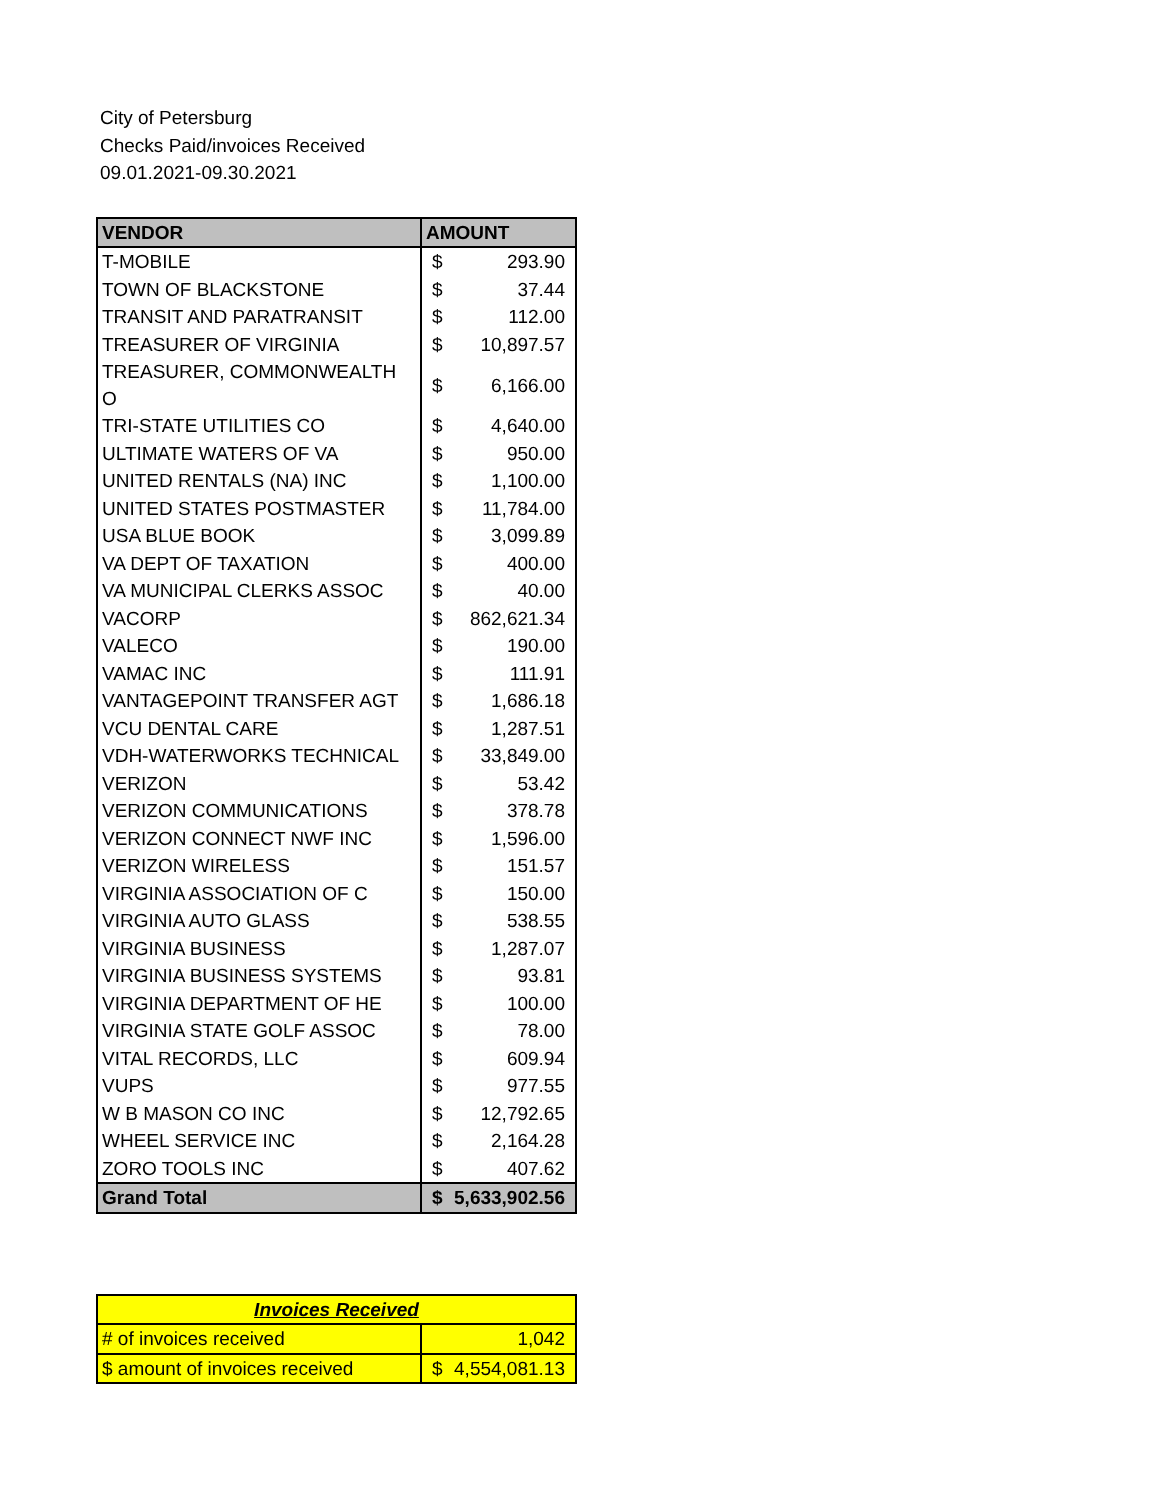City of Petersburg
Checks Paid/invoices Received
09.01.2021-09.30.2021
| VENDOR | AMOUNT | |
| --- | --- | --- |
| T-MOBILE | $ | 293.90 |
| TOWN OF BLACKSTONE | $ | 37.44 |
| TRANSIT AND PARATRANSIT | $ | 112.00 |
| TREASURER OF VIRGINIA | $ | 10,897.57 |
| TREASURER, COMMONWEALTH O | $ | 6,166.00 |
| TRI-STATE UTILITIES CO | $ | 4,640.00 |
| ULTIMATE WATERS OF VA | $ | 950.00 |
| UNITED RENTALS (NA) INC | $ | 1,100.00 |
| UNITED STATES POSTMASTER | $ | 11,784.00 |
| USA BLUE BOOK | $ | 3,099.89 |
| VA DEPT OF TAXATION | $ | 400.00 |
| VA MUNICIPAL CLERKS ASSOC | $ | 40.00 |
| VACORP | $ | 862,621.34 |
| VALECO | $ | 190.00 |
| VAMAC INC | $ | 111.91 |
| VANTAGEPOINT TRANSFER AGT | $ | 1,686.18 |
| VCU DENTAL CARE | $ | 1,287.51 |
| VDH-WATERWORKS TECHNICAL | $ | 33,849.00 |
| VERIZON | $ | 53.42 |
| VERIZON COMMUNICATIONS | $ | 378.78 |
| VERIZON CONNECT NWF INC | $ | 1,596.00 |
| VERIZON WIRELESS | $ | 151.57 |
| VIRGINIA ASSOCIATION OF C | $ | 150.00 |
| VIRGINIA AUTO GLASS | $ | 538.55 |
| VIRGINIA BUSINESS | $ | 1,287.07 |
| VIRGINIA BUSINESS SYSTEMS | $ | 93.81 |
| VIRGINIA DEPARTMENT OF HE | $ | 100.00 |
| VIRGINIA STATE GOLF ASSOC | $ | 78.00 |
| VITAL RECORDS, LLC | $ | 609.94 |
| VUPS | $ | 977.55 |
| W B MASON CO INC | $ | 12,792.65 |
| WHEEL SERVICE INC | $ | 2,164.28 |
| ZORO TOOLS INC | $ | 407.62 |
| Grand Total | $ | 5,633,902.56 |
| Invoices Received | |
| # of invoices received | 1,042 |
| $ amount of invoices received | $ 4,554,081.13 |